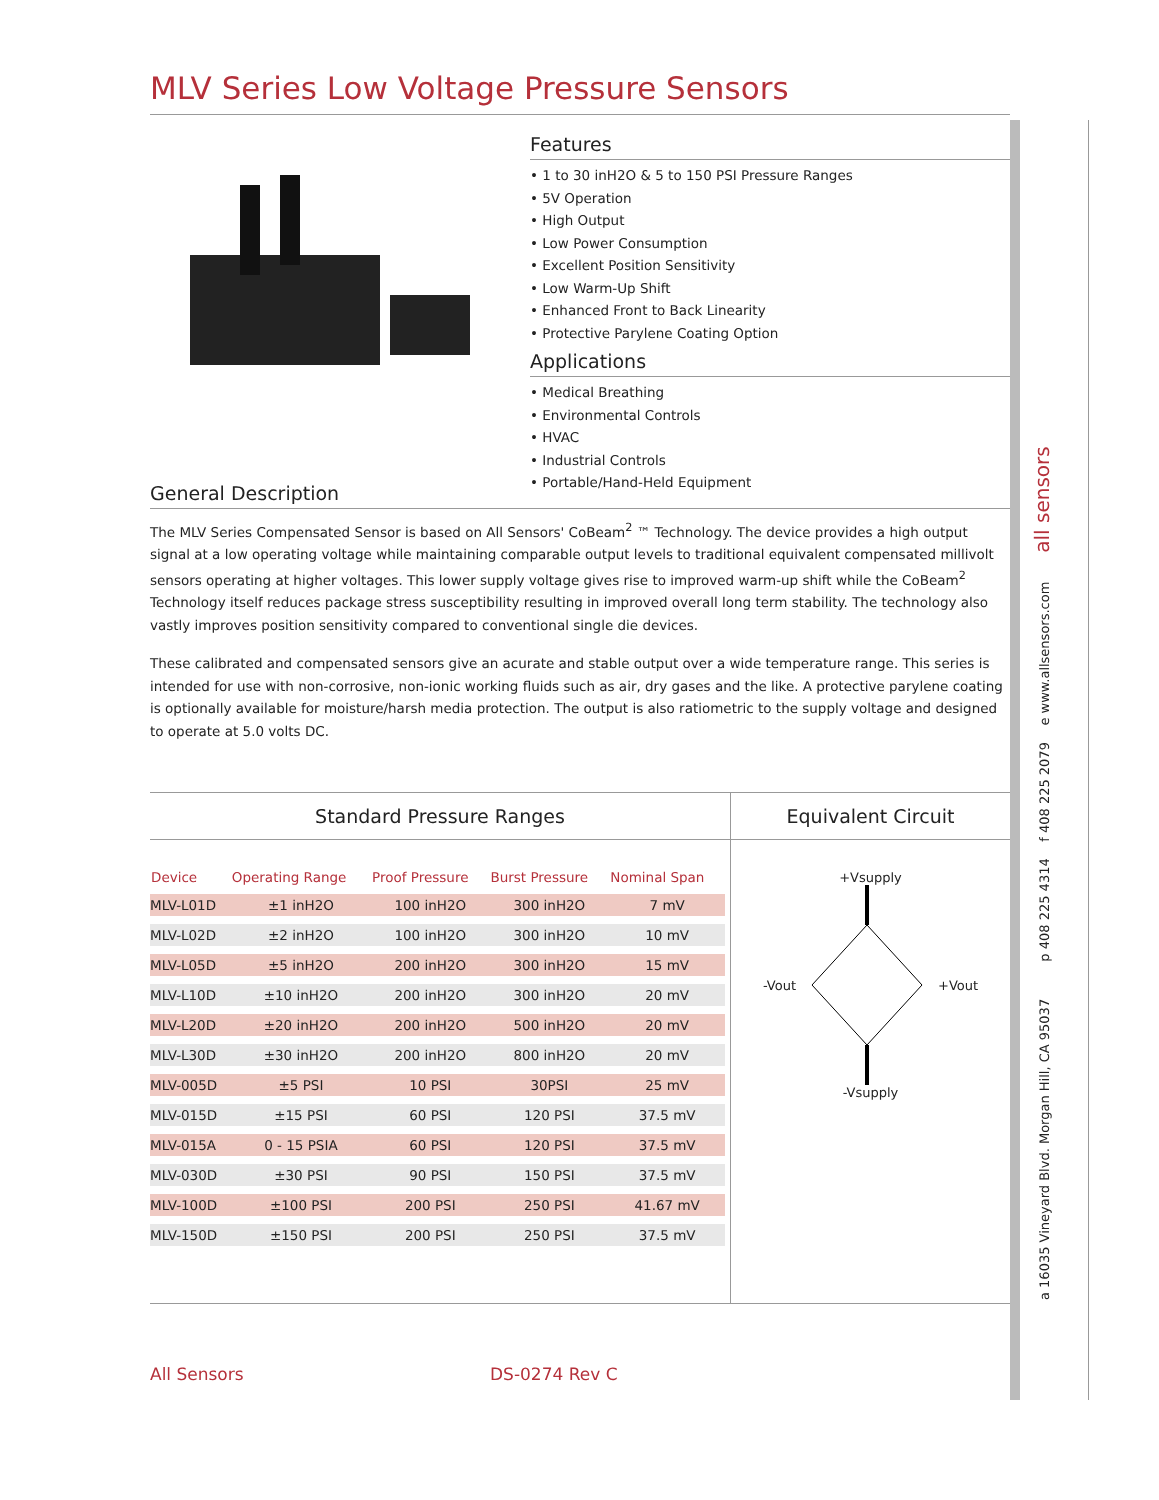a 16035 Vineyard Blvd. Morgan Hill, CA 95037 p 408 225 4314 f 408 225 2079 e www.allsensors.com all sensors
MLV Series Low Voltage Pressure Sensors
Features
• 1 to 30 inH2O & 5 to 150 PSI Pressure Ranges
• 5V Operation
• High Output
• Low Power Consumption
• Excellent Position Sensitivity
• Low Warm-Up Shift
• Enhanced Front to Back Linearity
• Protective Parylene Coating Option
Applications
• Medical Breathing
• Environmental Controls
• HVAC
• Industrial Controls
• Portable/Hand-Held Equipment
General Description
The MLV Series Compensated Sensor is based on All Sensors' CoBeam<sup>2</sup> ™ Technology. The device provides a high output signal at a low operating voltage while maintaining comparable output levels to traditional equivalent compensated millivolt sensors operating at higher voltages. This lower supply voltage gives rise to improved warm-up shift while the CoBeam<sup>2</sup> Technology itself reduces package stress susceptibility resulting in improved overall long term stability. The technology also vastly improves position sensitivity compared to conventional single die devices.
These calibrated and compensated sensors give an acurate and stable output over a wide temperature range. This series is intended for use with non-corrosive, non-ionic working fluids such as air, dry gases and the like. A protective parylene coating is optionally available for moisture/harsh media protection. The output is also ratiometric to the supply voltage and designed to operate at 5.0 volts DC.
Standard Pressure Ranges
| Device | Operating Range | Proof Pressure | Burst Pressure | Nominal Span |
| --- | --- | --- | --- | --- |
| MLV-L01D | ±1 inH2O | 100 inH2O | 300 inH2O | 7 mV |
| MLV-L02D | ±2 inH2O | 100 inH2O | 300 inH2O | 10 mV |
| MLV-L05D | ±5 inH2O | 200 inH2O | 300 inH2O | 15 mV |
| MLV-L10D | ±10 inH2O | 200 inH2O | 300 inH2O | 20 mV |
| MLV-L20D | ±20 inH2O | 200 inH2O | 500 inH2O | 20 mV |
| MLV-L30D | ±30 inH2O | 200 inH2O | 800 inH2O | 20 mV |
| MLV-005D | ±5 PSI | 10 PSI | 30PSI | 25 mV |
| MLV-015D | ±15 PSI | 60 PSI | 120 PSI | 37.5 mV |
| MLV-015A | 0 - 15 PSIA | 60 PSI | 120 PSI | 37.5 mV |
| MLV-030D | ±30 PSI | 90 PSI | 150 PSI | 37.5 mV |
| MLV-100D | ±100 PSI | 200 PSI | 250 PSI | 41.67 mV |
| MLV-150D | ±150 PSI | 200 PSI | 250 PSI | 37.5 mV |
Equivalent Circuit
+Vsupply
-Vout+Vout
-Vsupply
All Sensors DS-0274 Rev C